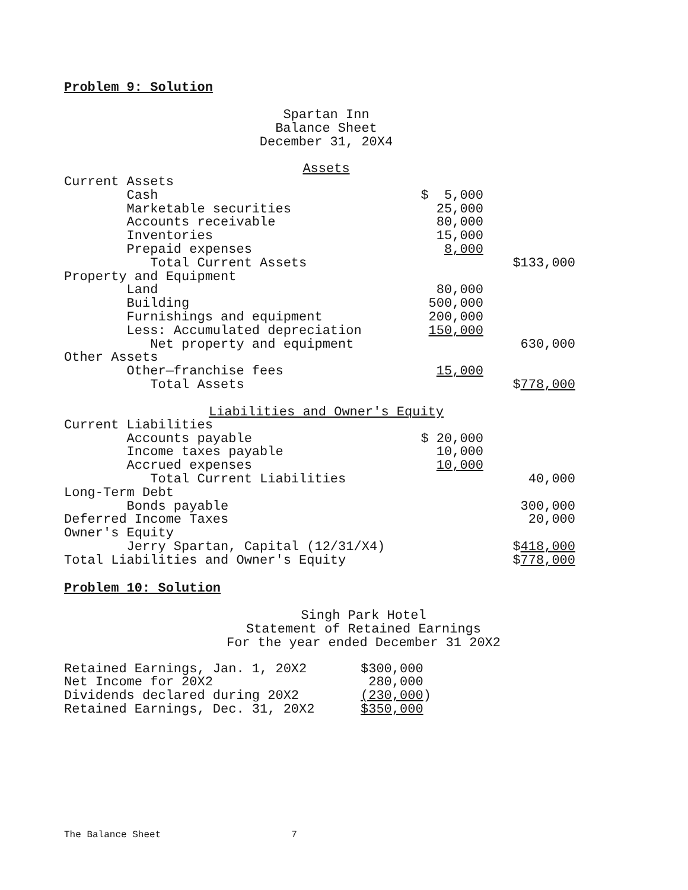Problem 9: Solution
Spartan Inn
Balance Sheet
December 31, 20X4
Assets
| Current Assets | | |
| Cash | $ 5,000 | |
| Marketable securities | 25,000 | |
| Accounts receivable | 80,000 | |
| Inventories | 15,000 | |
| Prepaid expenses | 8,000 | |
| Total Current Assets | | $133,000 |
| Property and Equipment | | |
| Land | 80,000 | |
| Building | 500,000 | |
| Furnishings and equipment | 200,000 | |
| Less: Accumulated depreciation | 150,000 | |
| Net property and equipment | | 630,000 |
| Other Assets | | |
| Other—franchise fees | 15,000 | |
| Total Assets | | $ 778,000 |
Liabilities and Owner's Equity
| Current Liabilities | | |
| Accounts payable | $ 20,000 | |
| Income taxes payable | 10,000 | |
| Accrued expenses | 10,000 | |
| Total Current Liabilities | | 40,000 |
| Long-Term Debt | | |
| Bonds payable | | 300,000 |
| Deferred Income Taxes | | 20,000 |
| Owner's Equity | | |
| Jerry Spartan, Capital (12/31/X4) | | $ 418,000 |
| Total Liabilities and Owner's Equity | | $ 778,000 |
Problem 10: Solution
Singh Park Hotel
Statement of Retained Earnings
For the year ended December 31 20X2
| Retained Earnings, Jan. 1, 20X2 | $300,000 |
| Net Income for 20X2 | 280,000 |
| Dividends declared during 20X2 | (230,000 ) |
| Retained Earnings, Dec. 31, 20X2 | $350,000 |
The Balance Sheet 7